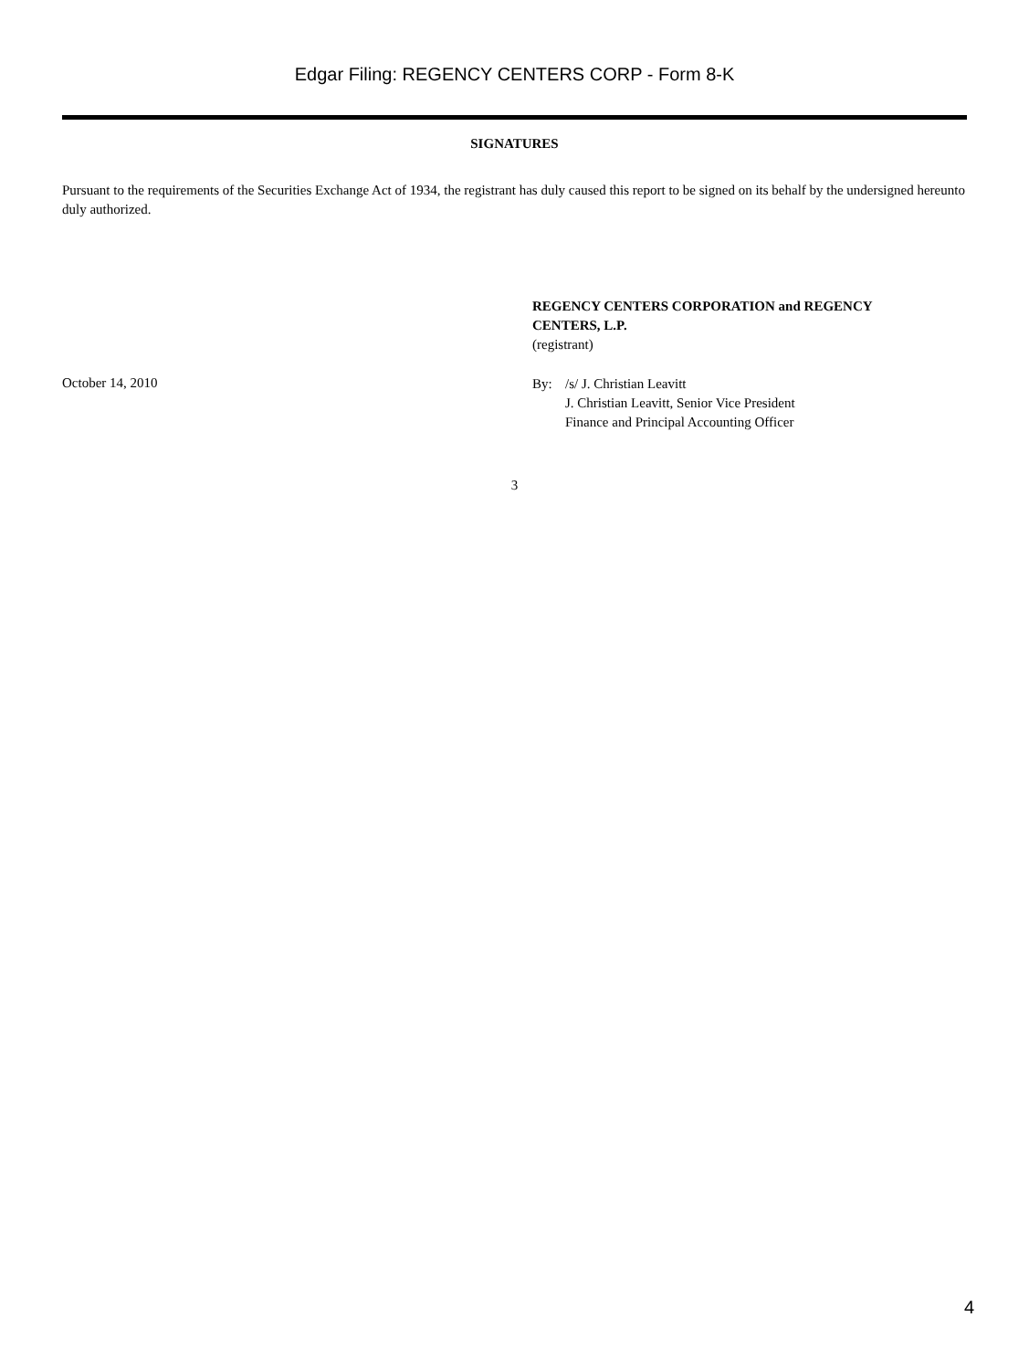Edgar Filing: REGENCY CENTERS CORP - Form 8-K
SIGNATURES
Pursuant to the requirements of the Securities Exchange Act of 1934, the registrant has duly caused this report to be signed on its behalf by the undersigned hereunto duly authorized.
October 14, 2010
REGENCY CENTERS CORPORATION and REGENCY CENTERS, L.P.
(registrant)
By: /s/ J. Christian Leavitt
J. Christian Leavitt, Senior Vice President
Finance and Principal Accounting Officer
3
4